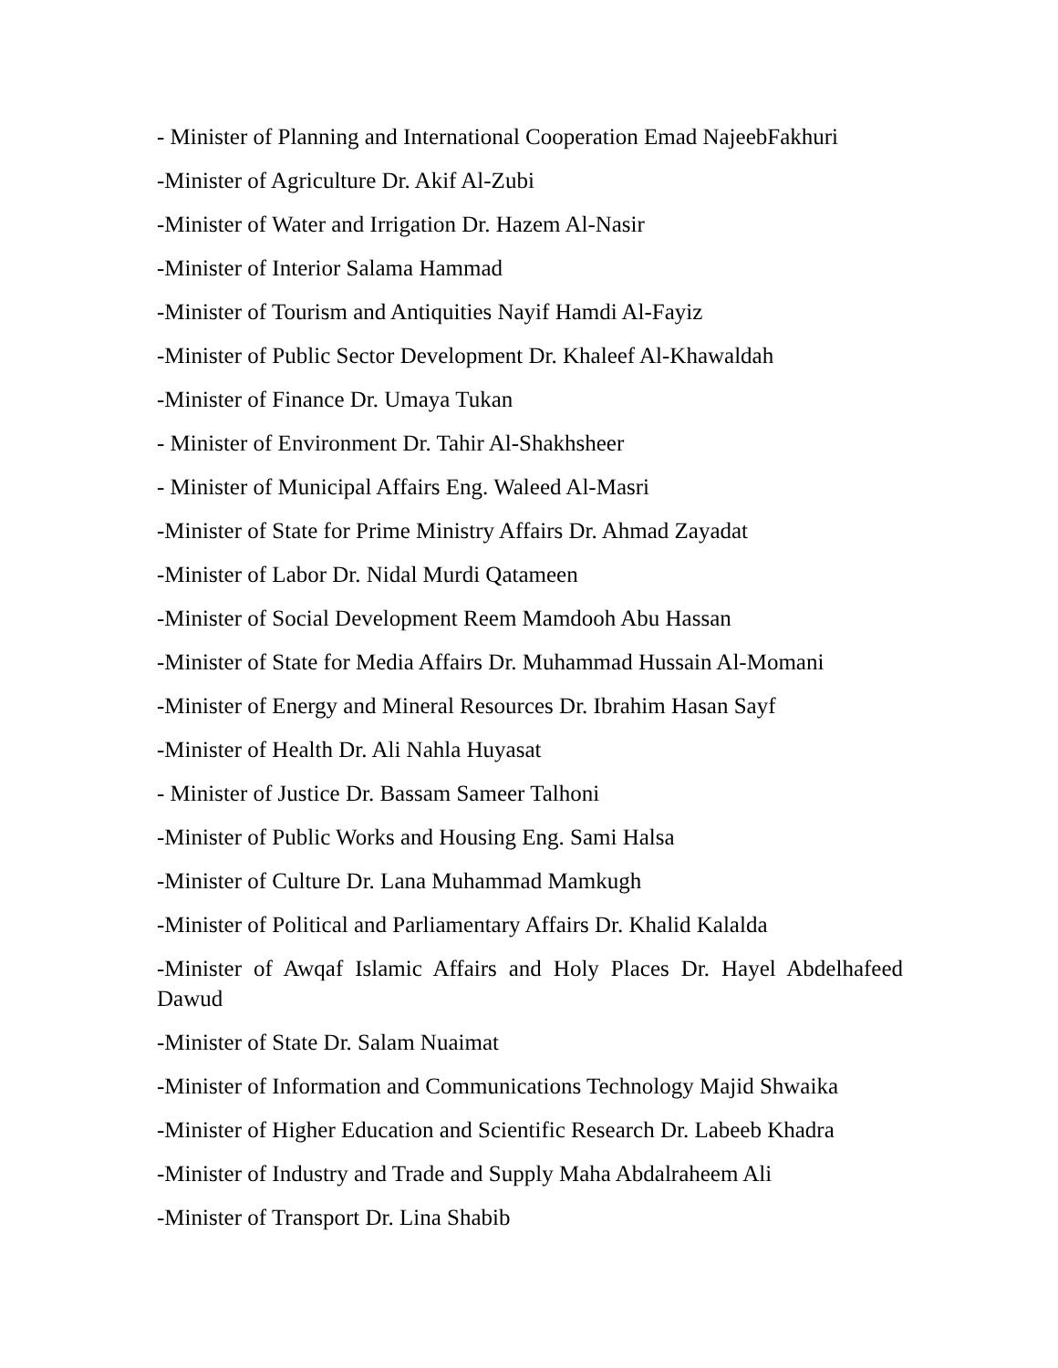- Minister of Planning and International Cooperation Emad NajeebFakhuri
-Minister of Agriculture Dr. Akif Al-Zubi
-Minister of Water and Irrigation Dr. Hazem Al-Nasir
-Minister of Interior Salama Hammad
-Minister of Tourism and Antiquities Nayif Hamdi Al-Fayiz
-Minister of Public Sector Development Dr. Khaleef Al-Khawaldah
-Minister of Finance Dr. Umaya Tukan
- Minister of Environment Dr. Tahir Al-Shakhsheer
- Minister of Municipal Affairs Eng. Waleed Al-Masri
-Minister of State for Prime Ministry Affairs Dr. Ahmad Zayadat
-Minister of Labor Dr. Nidal Murdi Qatameen
-Minister of Social Development Reem Mamdooh Abu Hassan
-Minister of State for Media Affairs Dr. Muhammad Hussain Al-Momani
-Minister of Energy and Mineral Resources Dr. Ibrahim Hasan Sayf
-Minister of Health Dr. Ali Nahla Huyasat
- Minister of Justice Dr. Bassam Sameer Talhoni
-Minister of Public Works and Housing Eng. Sami Halsa
-Minister of Culture Dr. Lana Muhammad Mamkugh
-Minister of Political and Parliamentary Affairs Dr. Khalid Kalalda
-Minister of Awqaf Islamic Affairs and Holy Places Dr. Hayel Abdelhafeed Dawud
-Minister of State Dr. Salam Nuaimat
-Minister of Information and Communications Technology Majid Shwaika
-Minister of Higher Education and Scientific Research Dr. Labeeb Khadra
-Minister of Industry and Trade and Supply Maha Abdalraheem Ali
-Minister of Transport Dr. Lina Shabib